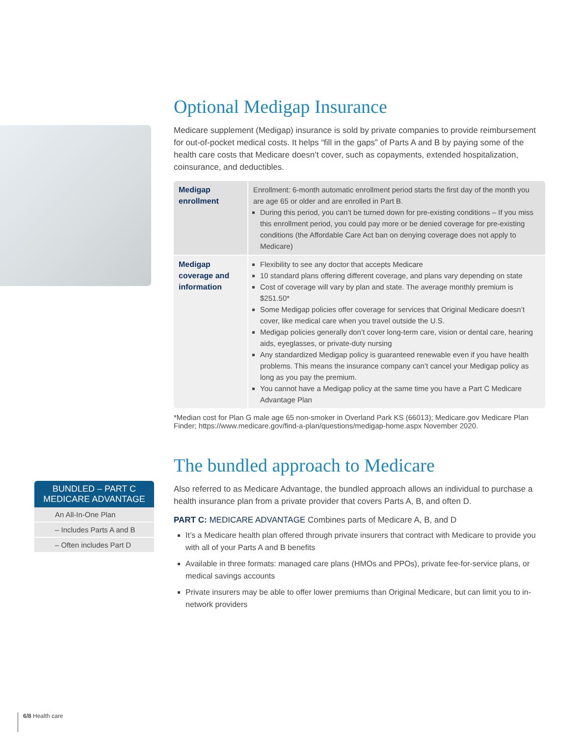Optional Medigap Insurance
Medicare supplement (Medigap) insurance is sold by private companies to provide reimbursement for out-of-pocket medical costs. It helps “fill in the gaps” of Parts A and B by paying some of the health care costs that Medicare doesn’t cover, such as copayments, extended hospitalization, coinsurance, and deductibles.
| Medigap enrollment | Enrollment: 6-month automatic enrollment period starts the first day of the month you are age 65 or older and are enrolled in Part B. During this period, you can’t be turned down for pre-existing conditions – If you miss this enrollment period, you could pay more or be denied coverage for pre-existing conditions (the Affordable Care Act ban on denying coverage does not apply to Medicare) |
| Medigap coverage and information | Flexibility to see any doctor that accepts Medicare 10 standard plans offering different coverage, and plans vary depending on state Cost of coverage will vary by plan and state. The average monthly premium is $251.50* Some Medigap policies offer coverage for services that Original Medicare doesn’t cover, like medical care when you travel outside the U.S. Medigap policies generally don’t cover long-term care, vision or dental care, hearing aids, eyeglasses, or private-duty nursing Any standardized Medigap policy is guaranteed renewable even if you have health problems. This means the insurance company can’t cancel your Medigap policy as long as you pay the premium. You cannot have a Medigap policy at the same time you have a Part C Medicare Advantage Plan |
*Median cost for Plan G male age 65 non-smoker in Overland Park KS (66013); Medicare.gov Medicare Plan Finder; https://www.medicare.gov/find-a-plan/questions/medigap-home.aspx November 2020.
The bundled approach to Medicare
Also referred to as Medicare Advantage, the bundled approach allows an individual to purchase a health insurance plan from a private provider that covers Parts A, B, and often D.
PART C: MEDICARE ADVANTAGE Combines parts of Medicare A, B, and D
It’s a Medicare health plan offered through private insurers that contract with Medicare to provide you with all of your Parts A and B benefits
Available in three formats: managed care plans (HMOs and PPOs), private fee-for-service plans, or medical savings accounts
Private insurers may be able to offer lower premiums than Original Medicare, but can limit you to in-network providers
BUNDLED – PART C
MEDICARE ADVANTAGE
An All-In-One Plan
– Includes Parts A and B
– Often includes Part D
6/8 Health care